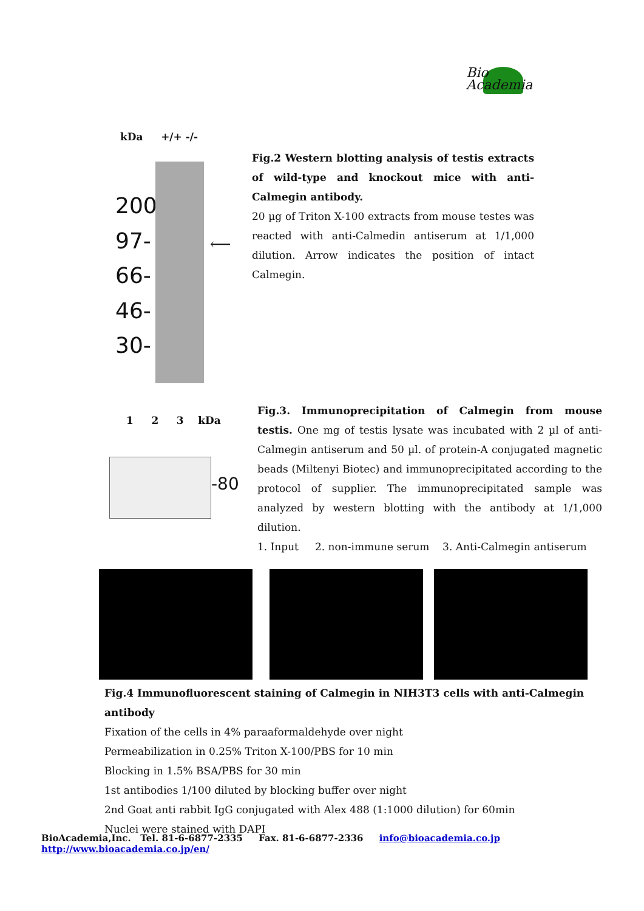Bio
Academia
kDa +/+ -/-
200-
97-
66-
46-
30-
⟵
Fig.2 Western blotting analysis of testis extracts of wild-type and knockout mice with anti-Calmegin antibody.
20 µg of Triton X-100 extracts from mouse testes was reacted with anti-Calmedin antiserum at 1/1,000 dilution. Arrow indicates the position of intact Calmegin.
1 2 3 kDa
-80
Fig.3. Immunoprecipitation of Calmegin from mouse testis. One mg of testis lysate was incubated with 2 µl of anti-Calmegin antiserum and 50 µl. of protein-A conjugated magnetic beads (Miltenyi Biotec) and immunoprecipitated according to the protocol of supplier. The immunoprecipitated sample was analyzed by western blotting with the antibody at 1/1,000 dilution.
1. Input 2. non-immune serum 3. Anti-Calmegin antiserum
Fig.4 Immunofluorescent staining of Calmegin in NIH3T3 cells with anti-Calmegin antibody
Fixation of the cells in 4% paraaformaldehyde over night
Permeabilization in 0.25% Triton X-100/PBS for 10 min
Blocking in 1.5% BSA/PBS for 30 min
1st antibodies 1/100 diluted by blocking buffer over night
2nd Goat anti rabbit IgG conjugated with Alex 488 (1:1000 dilution) for 60min
Nuclei were stained with DAPI
BioAcademia,Inc. Tel. 81-6-6877-2335 Fax. 81-6-6877-2336 info@bioacademia.co.jp http://www.bioacademia.co.jp/en/